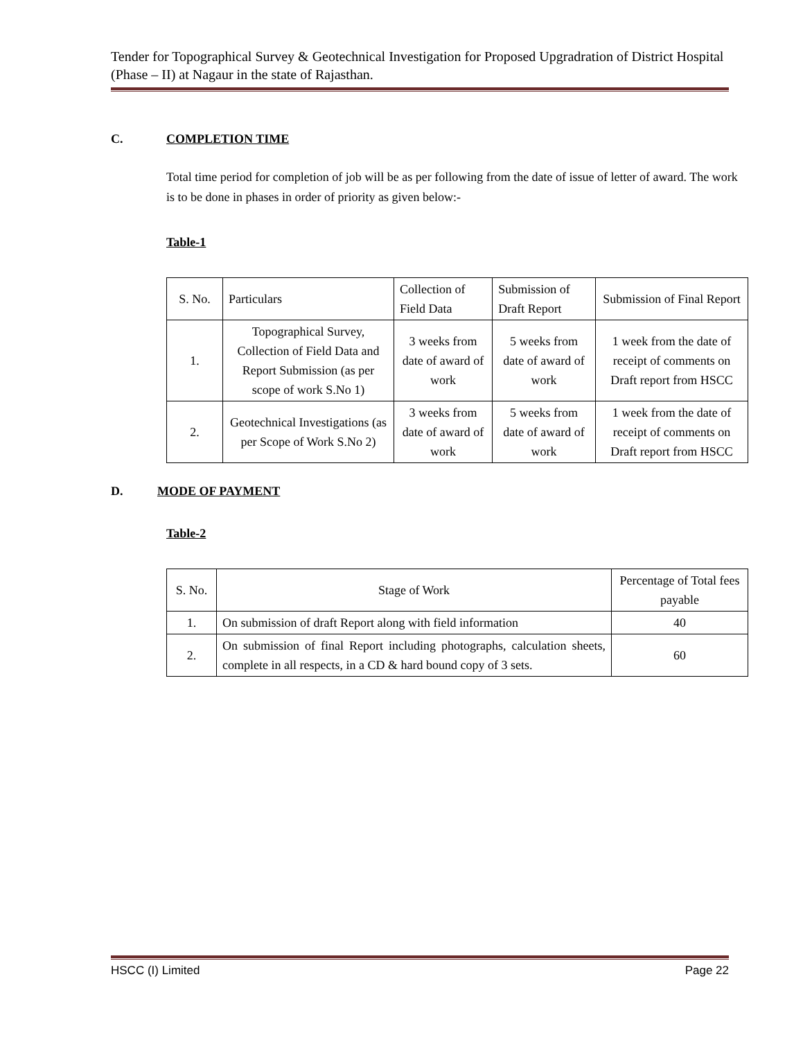Tender for Topographical Survey & Geotechnical Investigation for Proposed Upgradration of District Hospital (Phase – II) at Nagaur in the state of Rajasthan.
C. COMPLETION TIME
Total time period for completion of job will be as per following from the date of issue of letter of award. The work is to be done in phases in order of priority as given below:-
Table-1
| S. No. | Particulars | Collection of Field Data | Submission of Draft Report | Submission of Final Report |
| --- | --- | --- | --- | --- |
| 1. | Topographical Survey, Collection of Field Data and Report Submission (as per scope of work S.No 1) | 3 weeks from date of award of work | 5 weeks from date of award of work | 1 week from the date of receipt of comments on Draft report from HSCC |
| 2. | Geotechnical Investigations (as per Scope of Work S.No 2) | 3 weeks from date of award of work | 5 weeks from date of award of work | 1 week from the date of receipt of comments on Draft report from HSCC |
D. MODE OF PAYMENT
Table-2
| S. No. | Stage of Work | Percentage of Total fees payable |
| --- | --- | --- |
| 1. | On submission of draft Report along with field information | 40 |
| 2. | On submission of final Report including photographs, calculation sheets, complete in all respects, in a CD & hard bound copy of 3 sets. | 60 |
HSCC (I) Limited Page 22